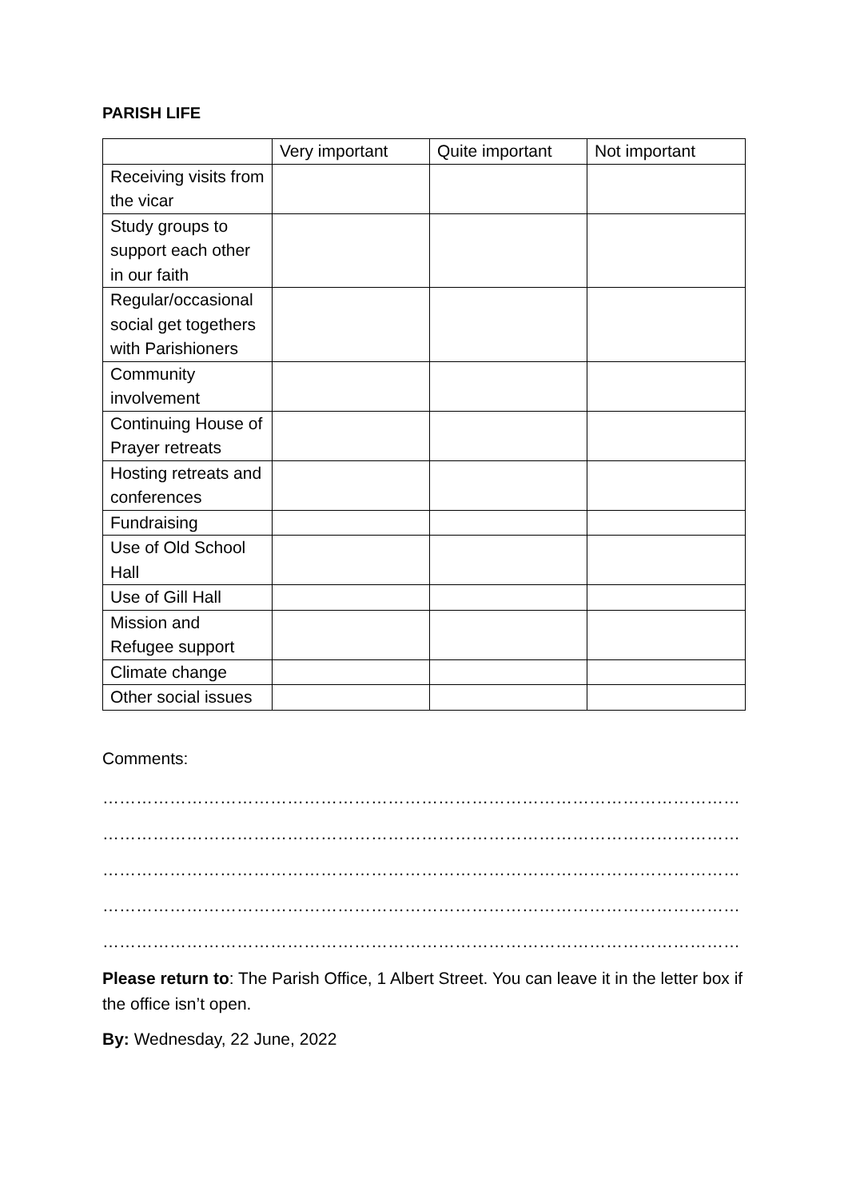PARISH LIFE
| | Very important | Quite important | Not important |
| --- | --- | --- | --- |
| Receiving visits from the vicar | | | |
| Study groups to support each other in our faith | | | |
| Regular/occasional social get togethers with Parishioners | | | |
| Community involvement | | | |
| Continuing House of Prayer retreats | | | |
| Hosting retreats and conferences | | | |
| Fundraising | | | |
| Use of Old School Hall | | | |
| Use of Gill Hall | | | |
| Mission and Refugee support | | | |
| Climate change | | | |
| Other social issues | | | |
Comments:
……………………………………………………………………………………………………………………………
……………………………………………………………………………………………………………………………
……………………………………………………………………………………………………………………………
……………………………………………………………………………………………………………………………
……………………………………………………………………………………………………………………………
Please return to: The Parish Office, 1 Albert Street. You can leave it in the letter box if the office isn’t open.
By: Wednesday, 22 June, 2022